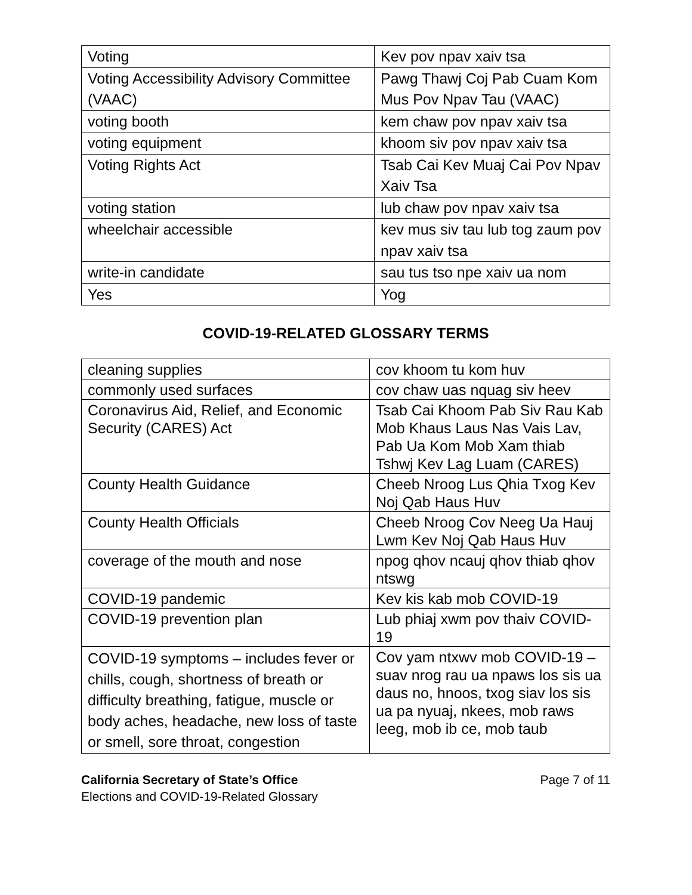| Voting | Kev pov npav xaiv tsa |
| Voting Accessibility Advisory Committee (VAAC) | Pawg Thawj Coj Pab Cuam Kom Mus Pov Npav Tau (VAAC) |
| voting booth | kem chaw pov npav xaiv tsa |
| voting equipment | khoom siv pov npav xaiv tsa |
| Voting Rights Act | Tsab Cai Kev Muaj Cai Pov Npav Xaiv Tsa |
| voting station | lub chaw pov npav xaiv tsa |
| wheelchair accessible | kev mus siv tau lub tog zaum pov npav xaiv tsa |
| write-in candidate | sau tus tso npe xaiv ua nom |
| Yes | Yog |
COVID-19-RELATED GLOSSARY TERMS
| cleaning supplies | cov khoom tu kom huv |
| commonly used surfaces | cov chaw uas nquag siv heev |
| Coronavirus Aid, Relief, and Economic Security (CARES) Act | Tsab Cai Khoom Pab Siv Rau Kab Mob Khaus Laus Nas Vais Lav, Pab Ua Kom Mob Xam thiab Tshwj Kev Lag Luam (CARES) |
| County Health Guidance | Cheeb Nroog Lus Qhia Txog Kev Noj Qab Haus Huv |
| County Health Officials | Cheeb Nroog Cov Neeg Ua Hauj Lwm Kev Noj Qab Haus Huv |
| coverage of the mouth and nose | npog qhov ncauj qhov thiab qhov ntswg |
| COVID-19 pandemic | Kev kis kab mob COVID-19 |
| COVID-19 prevention plan | Lub phiaj xwm pov thaiv COVID-19 |
| COVID-19 symptoms – includes fever or chills, cough, shortness of breath or difficulty breathing, fatigue, muscle or body aches, headache, new loss of taste or smell, sore throat, congestion | Cov yam ntxwv mob COVID-19 – suav nrog rau ua npaws los sis ua daus no, hnoos, txog siav los sis ua pa nyuaj, nkees, mob raws leeg, mob ib ce, mob taub |
California Secretary of State’s Office
Elections and COVID-19-Related Glossary
Page 7 of 11